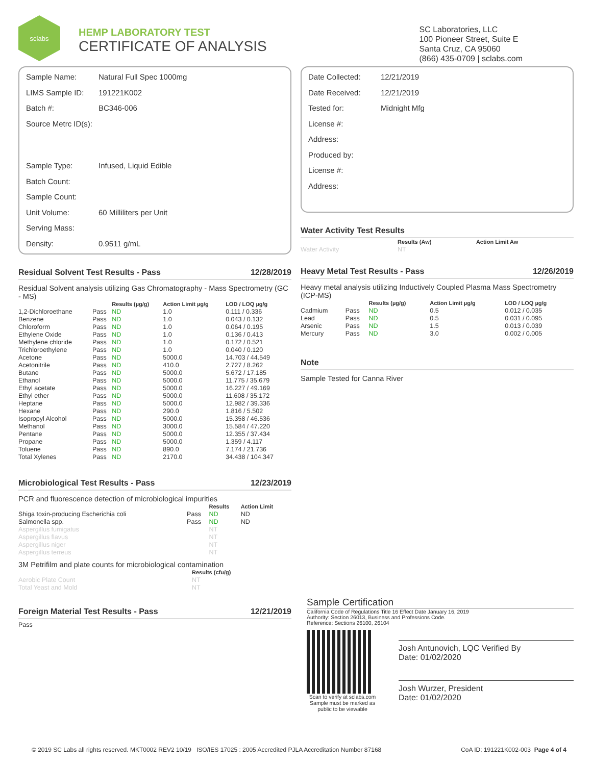sclabs
HEMP LABORATORY TEST
CERTIFICATE OF ANALYSIS
SC Laboratories, LLC
100 Pioneer Street, Suite E
Santa Cruz, CA 95060
(866) 435-0709 | sclabs.com
| Sample Name: | Natural Full Spec 1000mg |
| LIMS Sample ID: | 191221K002 |
| Batch #: | BC346-006 |
| Source Metrc ID(s): | |
| Sample Type: | Infused, Liquid Edible |
| Batch Count: | |
| Sample Count: | |
| Unit Volume: | 60 Milliliters per Unit |
| Serving Mass: | |
| Density: | 0.9511 g/mL |
Residual Solvent Test Results - Pass 12/28/2019
Residual Solvent analysis utilizing Gas Chromatography - Mass Spectrometry (GC - MS)
| | | Results (µg/g) | Action Limit µg/g | LOD / LOQ µg/g |
| --- | --- | --- | --- | --- |
| 1,2-Dichloroethane | Pass | ND | 1.0 | 0.111 / 0.336 |
| Benzene | Pass | ND | 1.0 | 0.043 / 0.132 |
| Chloroform | Pass | ND | 1.0 | 0.064 / 0.195 |
| Ethylene Oxide | Pass | ND | 1.0 | 0.136 / 0.413 |
| Methylene chloride | Pass | ND | 1.0 | 0.172 / 0.521 |
| Trichloroethylene | Pass | ND | 1.0 | 0.040 / 0.120 |
| Acetone | Pass | ND | 5000.0 | 14.703 / 44.549 |
| Acetonitrile | Pass | ND | 410.0 | 2.727 / 8.262 |
| Butane | Pass | ND | 5000.0 | 5.672 / 17.185 |
| Ethanol | Pass | ND | 5000.0 | 11.775 / 35.679 |
| Ethyl acetate | Pass | ND | 5000.0 | 16.227 / 49.169 |
| Ethyl ether | Pass | ND | 5000.0 | 11.608 / 35.172 |
| Heptane | Pass | ND | 5000.0 | 12.982 / 39.336 |
| Hexane | Pass | ND | 290.0 | 1.816 / 5.502 |
| Isopropyl Alcohol | Pass | ND | 5000.0 | 15.358 / 46.536 |
| Methanol | Pass | ND | 3000.0 | 15.584 / 47.220 |
| Pentane | Pass | ND | 5000.0 | 12.355 / 37.434 |
| Propane | Pass | ND | 5000.0 | 1.359 / 4.117 |
| Toluene | Pass | ND | 890.0 | 7.174 / 21.736 |
| Total Xylenes | Pass | ND | 2170.0 | 34.438 / 104.347 |
Microbiological Test Results - Pass 12/23/2019
PCR and fluorescence detection of microbiological impurities
| | | Results | Action Limit |
| --- | --- | --- | --- |
| Shiga toxin-producing Escherichia coli | Pass | ND | ND |
| Salmonella spp. | Pass | ND | ND |
| Aspergillus fumigatus | | NT | |
| Aspergillus flavus | | NT | |
| Aspergillus niger | | NT | |
| Aspergillus terreus | | NT | |
3M Petrifilm and plate counts for microbiological contamination
| | Results (cfu/g) |
| --- | --- |
| Aerobic Plate Count | NT |
| Total Yeast and Mold | NT |
Foreign Material Test Results - Pass 12/21/2019
Pass
| Date Collected: | 12/21/2019 |
| Date Received: | 12/21/2019 |
| Tested for: | Midnight Mfg |
| License #: | |
| Address: | |
| Produced by: | |
| License #: | |
| Address: | |
Water Activity Test Results
| | Results (Aw) | Action Limit Aw |
| --- | --- | --- |
| Water Activity | NT | |
Heavy Metal Test Results - Pass 12/26/2019
Heavy metal analysis utilizing Inductively Coupled Plasma Mass Spectrometry (ICP-MS)
| | | Results (µg/g) | Action Limit µg/g | LOD / LOQ µg/g |
| --- | --- | --- | --- | --- |
| Cadmium | Pass | ND | 0.5 | 0.012 / 0.035 |
| Lead | Pass | ND | 0.5 | 0.031 / 0.095 |
| Arsenic | Pass | ND | 1.5 | 0.013 / 0.039 |
| Mercury | Pass | ND | 3.0 | 0.002 / 0.005 |
Note
Sample Tested for Canna River
Sample Certification
California Code of Regulations Title 16 Effect Date January 16, 2019
Authority: Section 26013, Business and Professions Code.
Reference: Sections 26100, 26104
Scan to verify at sclabs.com
Sample must be marked as public to be viewable
Josh Antunovich, LQC Verified By
Date: 01/02/2020
Josh Wurzer, President
Date: 01/02/2020
© 2019 SC Labs all rights reserved. MKT0002 REV2 10/19 ISO/IES 17025 : 2005 Accredited PJLA Accreditation Number 87168 CoA ID: 191221K002-003 Page 4 of 4